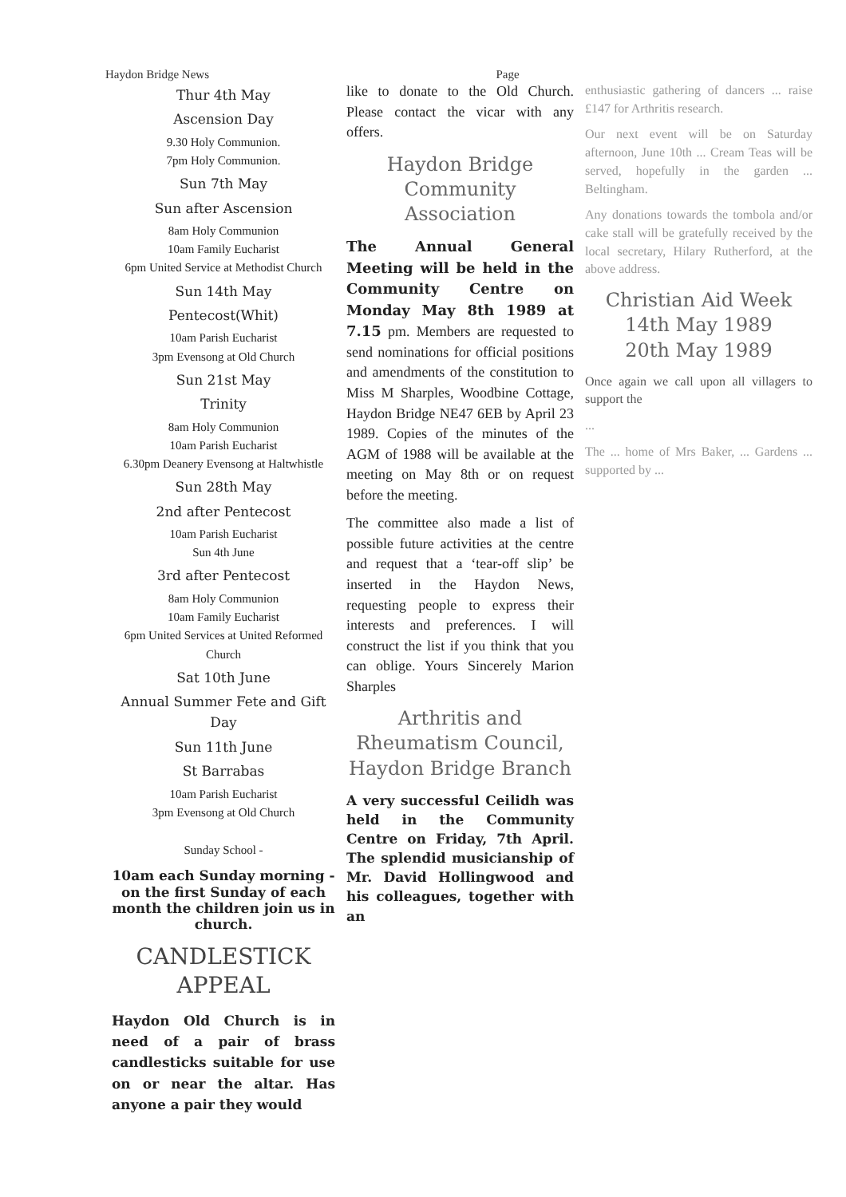Haydon Bridge News Page
Thur 4th May
Ascension Day
9.30 Holy Communion.
7pm Holy Communion.
Sun 7th May
Sun after Ascension
8am Holy Communion
10am Family Eucharist
6pm United Service at Methodist Church
Sun 14th May
Pentecost(Whit)
10am Parish Eucharist
3pm Evensong at Old Church
Sun 21st May
Trinity
8am Holy Communion
10am Parish Eucharist
6.30pm Deanery Evensong at Haltwhistle
Sun 28th May
2nd after Pentecost
10am Parish Eucharist
Sun 4th June
3rd after Pentecost
8am Holy Communion
10am Family Eucharist
6pm United Services at United Reformed Church
Sat 10th June
Annual Summer Fete and Gift Day
Sun 11th June
St Barrabas
10am Parish Eucharist
3pm Evensong at Old Church
Sunday School -
10am each Sunday morning - on the first Sunday of each month the children join us in church.
CANDLESTICK APPEAL
Haydon Old Church is in need of a pair of brass candlesticks suitable for use on or near the altar. Has anyone a pair they would
like to donate to the Old Church. Please contact the vicar with any offers.
Haydon Bridge Community Association
The Annual General Meeting will be held in the Community Centre on Monday May 8th 1989 at 7.15 pm. Members are requested to send nominations for official positions and amendments of the constitution to Miss M Sharples, Woodbine Cottage, Haydon Bridge NE47 6EB by April 23 1989. Copies of the minutes of the AGM of 1988 will be available at the meeting on May 8th or on request before the meeting.
The committee also made a list of possible future activities at the centre and request that a ‘tear-off slip’ be inserted in the Haydon News, requesting people to express their interests and preferences. I will construct the list if you think that you can oblige. Yours Sincerely Marion Sharples
Arthritis and Rheumatism Council, Haydon Bridge Branch
A very successful Ceilidh was held in the Community Centre on Friday, 7th April. The splendid musicianship of Mr. David Hollingwood and his colleagues, together with an
enthusiastic gathering of dancers ... raise £147 for Arthritis research.
Our next event will be on Saturday afternoon, June 10th ... Cream Teas will be served, hopefully in the garden ... Beltingham.
Any donations towards the tombola and/or cake stall will be gratefully received by the local secretary, Hilary Rutherford, at the above address.
Christian Aid Week
14th May 1989
20th May 1989
Once again we call upon all villagers to support the
...
The ... home of Mrs Baker, ... Gardens ... supported by ...